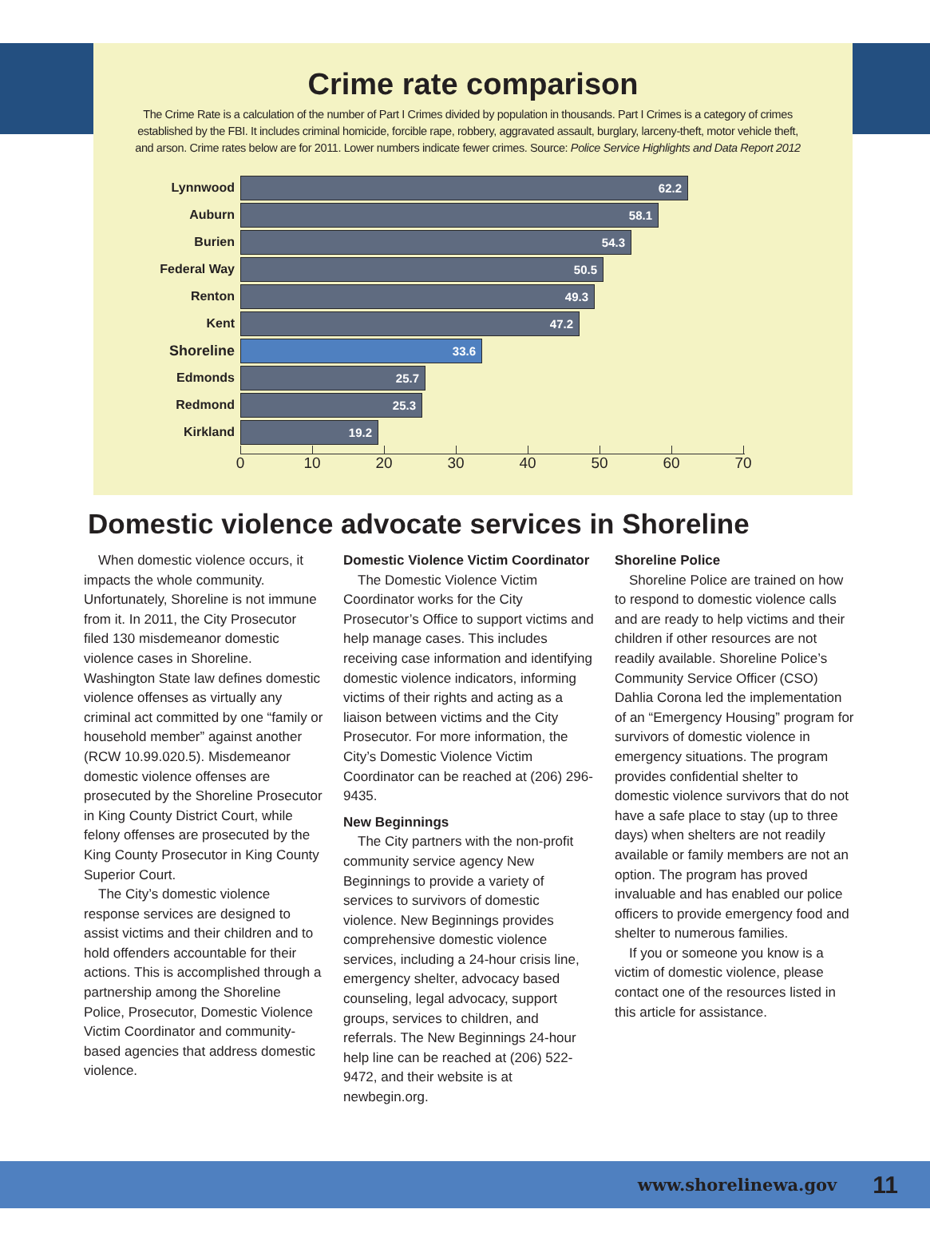Crime rate comparison
The Crime Rate is a calculation of the number of Part I Crimes divided by population in thousands. Part I Crimes is a category of crimes established by the FBI. It includes criminal homicide, forcible rape, robbery, aggravated assault, burglary, larceny-theft, motor vehicle theft, and arson. Crime rates below are for 2011. Lower numbers indicate fewer crimes. Source: Police Service Highlights and Data Report 2012
Lynnwood
62.2
Auburn
58.1
Burien
54.3
Federal Way
50.5
Renton
49.3
Kent
47.2
Shoreline
33.6
Edmonds
25.7
Redmond
25.3
Kirkland
19.2
0 10 20 30 40 50 60 70
Domestic violence advocate services in Shoreline
When domestic violence occurs, it impacts the whole community. Unfortunately, Shoreline is not immune from it. In 2011, the City Prosecutor filed 130 misdemeanor domestic violence cases in Shoreline. Washington State law defines domestic violence offenses as virtually any criminal act committed by one “family or household member” against another (RCW 10.99.020.5). Misdemeanor domestic violence offenses are prosecuted by the Shoreline Prosecutor in King County District Court, while felony offenses are prosecuted by the King County Prosecutor in King County Superior Court.
The City’s domestic violence response services are designed to assist victims and their children and to hold offenders accountable for their actions. This is accomplished through a partnership among the Shoreline Police, Prosecutor, Domestic Violence Victim Coordinator and community-based agencies that address domestic violence.
Domestic Violence Victim Coordinator
The Domestic Violence Victim Coordinator works for the City Prosecutor’s Office to support victims and help manage cases. This includes receiving case information and identifying domestic violence indicators, informing victims of their rights and acting as a liaison between victims and the City Prosecutor. For more information, the City’s Domestic Violence Victim Coordinator can be reached at (206) 296-9435.
New Beginnings
The City partners with the non-profit community service agency New Beginnings to provide a variety of services to survivors of domestic violence. New Beginnings provides comprehensive domestic violence services, including a 24-hour crisis line, emergency shelter, advocacy based counseling, legal advocacy, support groups, services to children, and referrals. The New Beginnings 24-hour help line can be reached at (206) 522-9472, and their website is at newbegin.org.
Shoreline Police
Shoreline Police are trained on how to respond to domestic violence calls and are ready to help victims and their children if other resources are not readily available. Shoreline Police’s Community Service Officer (CSO) Dahlia Corona led the implementation of an “Emergency Housing” program for survivors of domestic violence in emergency situations. The program provides confidential shelter to domestic violence survivors that do not have a safe place to stay (up to three days) when shelters are not readily available or family members are not an option. The program has proved invaluable and has enabled our police officers to provide emergency food and shelter to numerous families.
If you or someone you know is a victim of domestic violence, please contact one of the resources listed in this article for assistance.
www.shorelinewa.gov 11